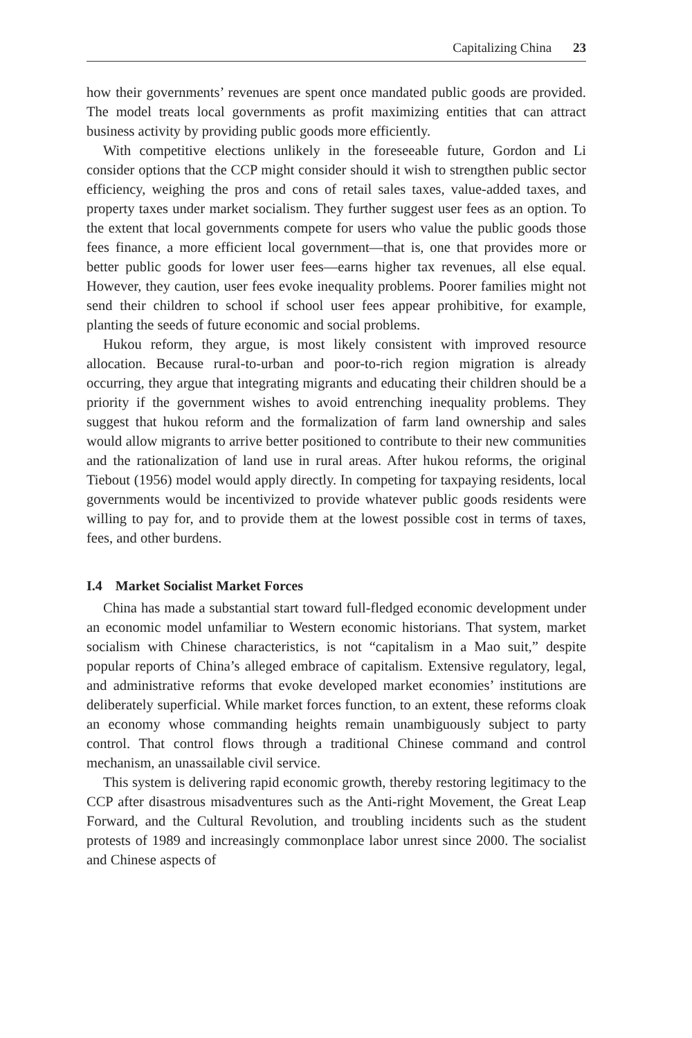Capitalizing China 23
how their governments’ revenues are spent once mandated public goods are provided. The model treats local governments as profit maximizing entities that can attract business activity by providing public goods more efficiently.
With competitive elections unlikely in the foreseeable future, Gordon and Li consider options that the CCP might consider should it wish to strengthen public sector efficiency, weighing the pros and cons of retail sales taxes, value-added taxes, and property taxes under market socialism. They further suggest user fees as an option. To the extent that local governments compete for users who value the public goods those fees finance, a more efficient local government—that is, one that provides more or better public goods for lower user fees—earns higher tax revenues, all else equal. However, they caution, user fees evoke inequality problems. Poorer families might not send their children to school if school user fees appear prohibitive, for example, planting the seeds of future economic and social problems.
Hukou reform, they argue, is most likely consistent with improved resource allocation. Because rural-to-urban and poor-to-rich region migration is already occurring, they argue that integrating migrants and educating their children should be a priority if the government wishes to avoid entrenching inequality problems. They suggest that hukou reform and the formalization of farm land ownership and sales would allow migrants to arrive better positioned to contribute to their new communities and the rationalization of land use in rural areas. After hukou reforms, the original Tiebout (1956) model would apply directly. In competing for taxpaying residents, local governments would be incentivized to provide whatever public goods residents were willing to pay for, and to provide them at the lowest possible cost in terms of taxes, fees, and other burdens.
I.4 Market Socialist Market Forces
China has made a substantial start toward full-fledged economic development under an economic model unfamiliar to Western economic historians. That system, market socialism with Chinese characteristics, is not “capitalism in a Mao suit,” despite popular reports of China’s alleged embrace of capitalism. Extensive regulatory, legal, and administrative reforms that evoke developed market economies’ institutions are deliberately superficial. While market forces function, to an extent, these reforms cloak an economy whose commanding heights remain unambiguously subject to party control. That control flows through a traditional Chinese command and control mechanism, an unassailable civil service.
This system is delivering rapid economic growth, thereby restoring legitimacy to the CCP after disastrous misadventures such as the Anti-right Movement, the Great Leap Forward, and the Cultural Revolution, and troubling incidents such as the student protests of 1989 and increasingly commonplace labor unrest since 2000. The socialist and Chinese aspects of